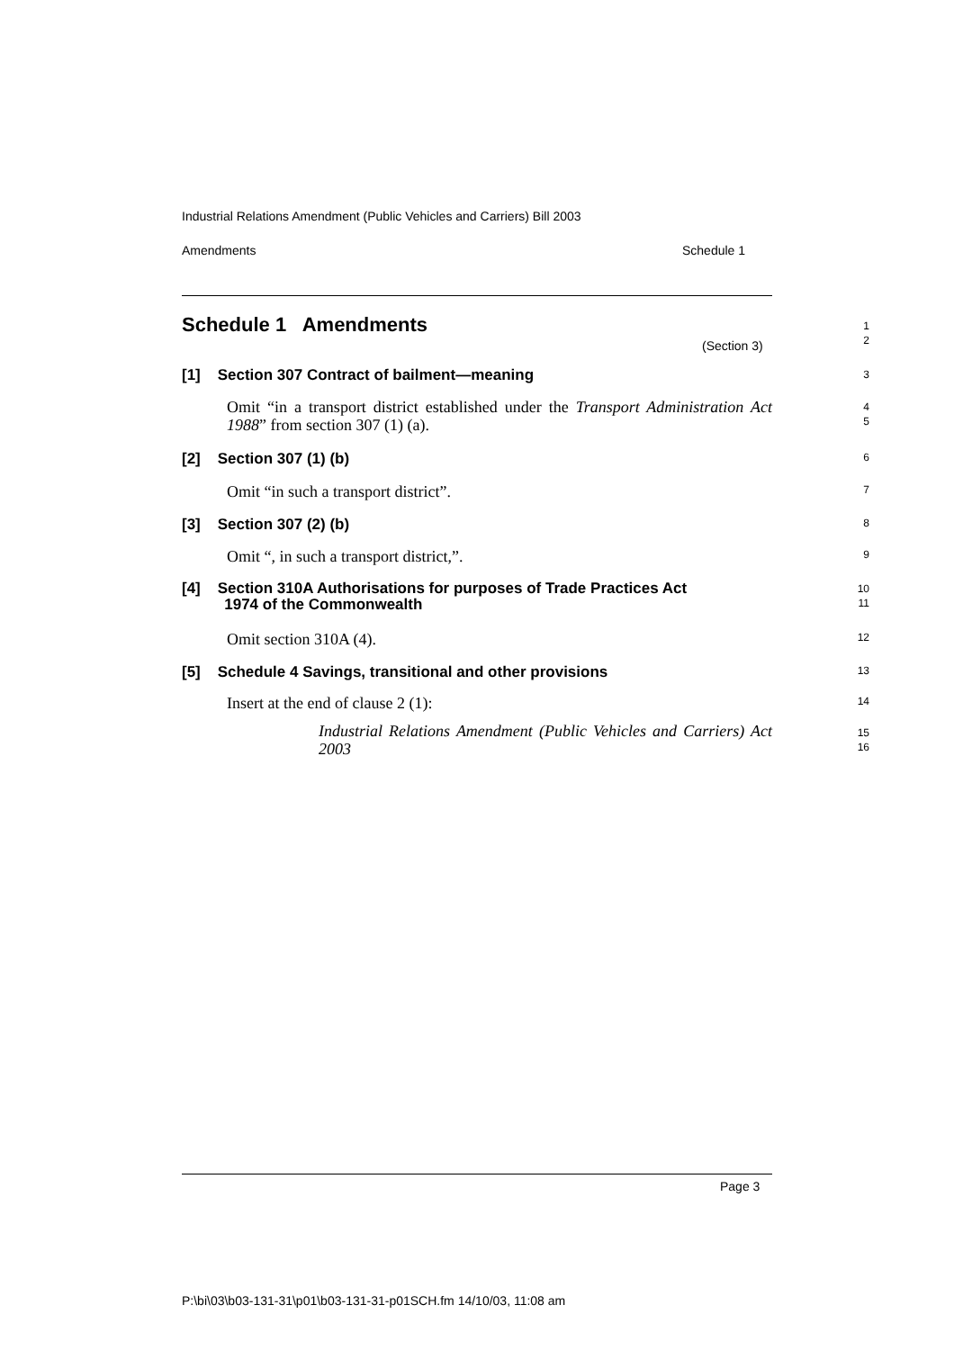Industrial Relations Amendment (Public Vehicles and Carriers) Bill 2003
Amendments Schedule 1
Schedule 1 Amendments
(Section 3)
1
2
[1] Section 307 Contract of bailment—meaning 3
Omit “in a transport district established under the Transport Administration Act 1988” from section 307 (1) (a).
4
5
[2] Section 307 (1) (b) 6
Omit “in such a transport district”. 7
[3] Section 307 (2) (b) 8
Omit “, in such a transport district,”. 9
[4] Section 310A Authorisations for purposes of Trade Practices Act
1974 of the Commonwealth
10
11
Omit section 310A (4). 12
[5] Schedule 4 Savings, transitional and other provisions 13
Insert at the end of clause 2 (1): 14
Industrial Relations Amendment (Public Vehicles and Carriers) Act 2003
15
16
Page 3
P:\bi\03\b03-131-31\p01\b03-131-31-p01SCH.fm 14/10/03, 11:08 am